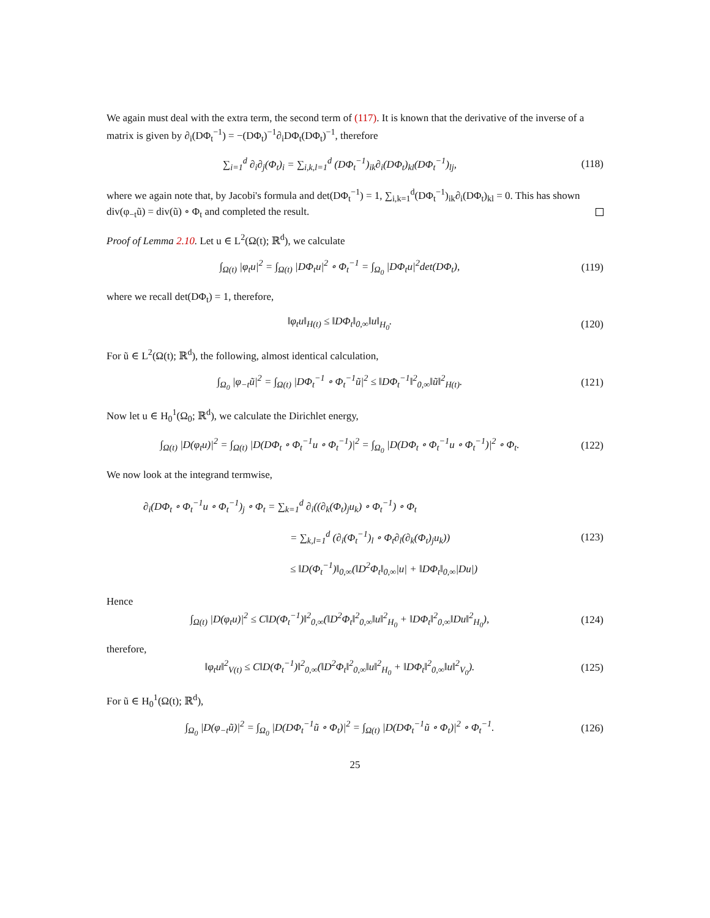We again must deal with the extra term, the second term of (117). It is known that the derivative of the inverse of a matrix is given by ∂<sub>i</sub>(DΦ<sub>t</sub><sup>−1</sup>) = −(DΦ<sub>t</sub>)<sup>−1</sup>∂<sub>i</sub>DΦ<sub>t</sub>(DΦ<sub>t</sub>)<sup>−1</sup>, therefore
∑<sub>i=1</sub><sup>d</sup> ∂<sub>i</sub>∂<sub>j</sub>(Φ<sub>t</sub>)<sub>i</sub> = ∑<sub>i,k,l=1</sub><sup>d</sup> (DΦ<sub>t</sub><sup>−1</sup>)<sub>ik</sub>∂<sub>i</sub>(DΦ<sub>t</sub>)<sub>kl</sub>(DΦ<sub>t</sub><sup>−1</sup>)<sub>lj</sub>, (118)
where we again note that, by Jacobi's formula and det(DΦ<sub>t</sub><sup>−1</sup>) = 1, ∑<sub>i,k=1</sub><sup>d</sup>(DΦ<sub>t</sub><sup>−1</sup>)<sub>ik</sub>∂<sub>i</sub>(DΦ<sub>t</sub>)<sub>kl</sub> = 0. This has shown div(φ<sub>−t</sub>ũ) = div(ũ) ∘ Φ<sub>t</sub> and completed the result.
Proof of Lemma 2.10. Let u ∈ L<sup>2</sup>(Ω(t); ℝ<sup>d</sup>), we calculate
∫<sub>Ω(t)</sub> |φ<sub>t</sub>u|<sup>2</sup> = ∫<sub>Ω(t)</sub> |DΦ<sub>t</sub>u|<sup>2</sup> ∘ Φ<sub>t</sub><sup>−1</sup> = ∫<sub>Ω<sub>0</sub></sub> |DΦ<sub>t</sub>u|<sup>2</sup>det(DΦ<sub>t</sub>), (119)
where we recall det(DΦ<sub>t</sub>) = 1, therefore,
‖φ<sub>t</sub>u‖<sub>H(t)</sub> ≤ ‖DΦ<sub>t</sub>‖<sub>0,∞</sub>‖u‖<sub>H<sub>0</sub></sub>. (120)
For ũ ∈ L<sup>2</sup>(Ω(t); ℝ<sup>d</sup>), the following, almost identical calculation,
∫<sub>Ω<sub>0</sub></sub> |φ<sub>−t</sub>ũ|<sup>2</sup> = ∫<sub>Ω(t)</sub> |DΦ<sub>t</sub><sup>−1</sup> ∘ Φ<sub>t</sub><sup>−1</sup>ũ|<sup>2</sup> ≤ ‖DΦ<sub>t</sub><sup>−1</sup>‖<sup>2</sup><sub>0,∞</sub>‖ũ‖<sup>2</sup><sub>H(t)</sub>. (121)
Now let u ∈ H<sub>0</sub><sup>1</sup>(Ω<sub>0</sub>; ℝ<sup>d</sup>), we calculate the Dirichlet energy,
∫<sub>Ω(t)</sub> |D(φ<sub>t</sub>u)|<sup>2</sup> = ∫<sub>Ω(t)</sub> |D(DΦ<sub>t</sub> ∘ Φ<sub>t</sub><sup>−1</sup>u ∘ Φ<sub>t</sub><sup>−1</sup>)|<sup>2</sup> = ∫<sub>Ω<sub>0</sub></sub> |D(DΦ<sub>t</sub> ∘ Φ<sub>t</sub><sup>−1</sup>u ∘ Φ<sub>t</sub><sup>−1</sup>)|<sup>2</sup> ∘ Φ<sub>t</sub>. (122)
We now look at the integrand termwise,
∂<sub>i</sub>(DΦ<sub>t</sub> ∘ Φ<sub>t</sub><sup>−1</sup>u ∘ Φ<sub>t</sub><sup>−1</sup>)<sub>j</sub> ∘ Φ<sub>t</sub> = ∑<sub>k=1</sub><sup>d</sup> ∂<sub>i</sub>((∂<sub>k</sub>(Φ<sub>t</sub>)<sub>j</sub>u<sub>k</sub>) ∘ Φ<sub>t</sub><sup>−1</sup>) ∘ Φ<sub>t</sub>
= ∑<sub>k,l=1</sub><sup>d</sup> (∂<sub>i</sub>(Φ<sub>t</sub><sup>−1</sup>)<sub>l</sub> ∘ Φ<sub>t</sub>∂<sub>l</sub>(∂<sub>k</sub>(Φ<sub>t</sub>)<sub>j</sub>u<sub>k</sub>))
≤ ‖D(Φ<sub>t</sub><sup>−1</sup>)‖<sub>0,∞</sub>(‖D<sup>2</sup>Φ<sub>t</sub>‖<sub>0,∞</sub>|u| + ‖DΦ<sub>t</sub>‖<sub>0,∞</sub>|Du|) (123)
Hence
∫<sub>Ω(t)</sub> |D(φ<sub>t</sub>u)|<sup>2</sup> ≤ C‖D(Φ<sub>t</sub><sup>−1</sup>)‖<sup>2</sup><sub>0,∞</sub>(‖D<sup>2</sup>Φ<sub>t</sub>‖<sup>2</sup><sub>0,∞</sub>‖u‖<sup>2</sup><sub>H<sub>0</sub></sub> + ‖DΦ<sub>t</sub>‖<sup>2</sup><sub>0,∞</sub>‖Du‖<sup>2</sup><sub>H<sub>0</sub></sub>), (124)
therefore,
‖φ<sub>t</sub>u‖<sup>2</sup><sub>V(t)</sub> ≤ C‖D(Φ<sub>t</sub><sup>−1</sup>)‖<sup>2</sup><sub>0,∞</sub>(‖D<sup>2</sup>Φ<sub>t</sub>‖<sup>2</sup><sub>0,∞</sub>‖u‖<sup>2</sup><sub>H<sub>0</sub></sub> + ‖DΦ<sub>t</sub>‖<sup>2</sup><sub>0,∞</sub>‖u‖<sup>2</sup><sub>V<sub>0</sub></sub>). (125)
For ũ ∈ H<sub>0</sub><sup>1</sup>(Ω(t); ℝ<sup>d</sup>),
∫<sub>Ω<sub>0</sub></sub> |D(φ<sub>−t</sub>ũ)|<sup>2</sup> = ∫<sub>Ω<sub>0</sub></sub> |D(DΦ<sub>t</sub><sup>−1</sup>ũ ∘ Φ<sub>t</sub>)|<sup>2</sup> = ∫<sub>Ω(t)</sub> |D(DΦ<sub>t</sub><sup>−1</sup>ũ ∘ Φ<sub>t</sub>)|<sup>2</sup> ∘ Φ<sub>t</sub><sup>−1</sup>. (126)
25